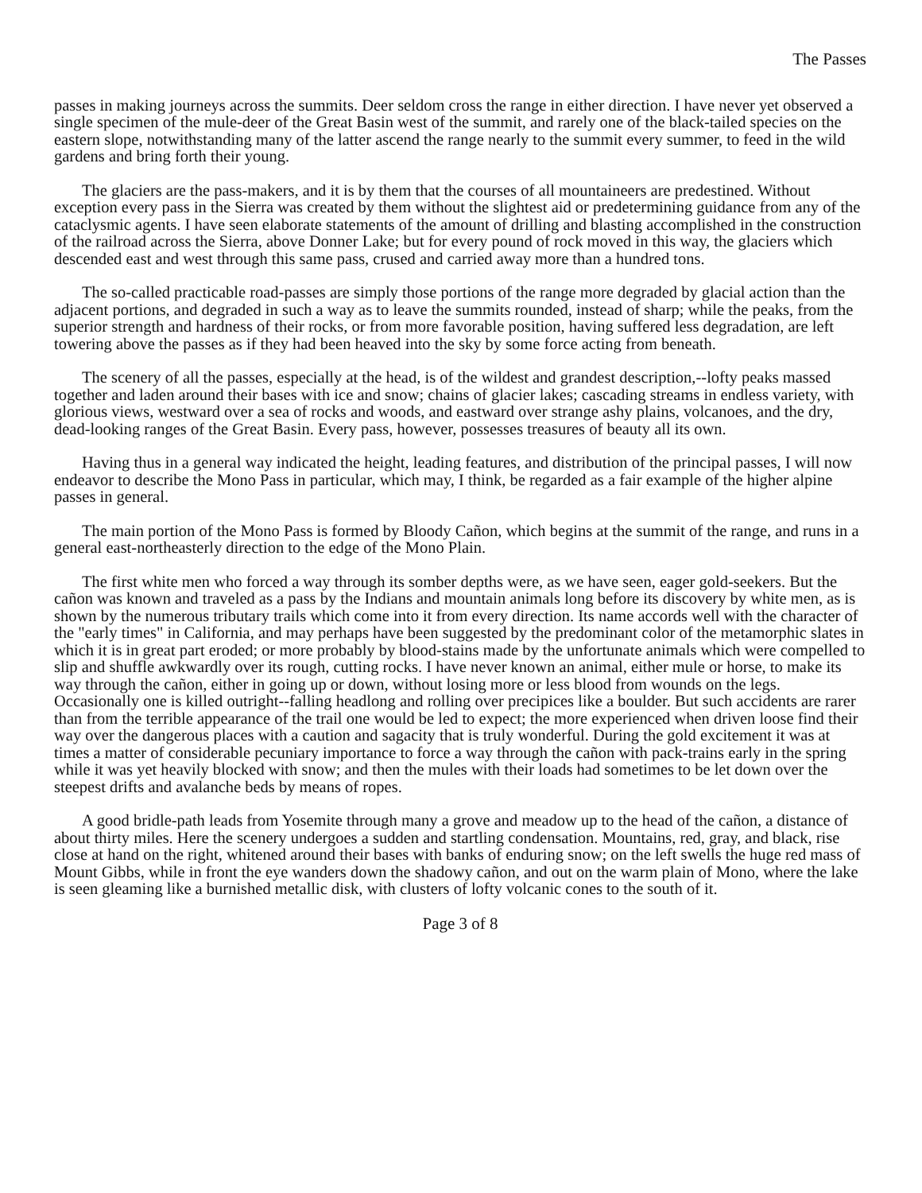The Passes
passes in making journeys across the summits. Deer seldom cross the range in either direction. I have never yet observed a single specimen of the mule-deer of the Great Basin west of the summit, and rarely one of the black-tailed species on the eastern slope, notwithstanding many of the latter ascend the range nearly to the summit every summer, to feed in the wild gardens and bring forth their young.
The glaciers are the pass-makers, and it is by them that the courses of all mountaineers are predestined. Without exception every pass in the Sierra was created by them without the slightest aid or predetermining guidance from any of the cataclysmic agents. I have seen elaborate statements of the amount of drilling and blasting accomplished in the construction of the railroad across the Sierra, above Donner Lake; but for every pound of rock moved in this way, the glaciers which descended east and west through this same pass, crused and carried away more than a hundred tons.
The so-called practicable road-passes are simply those portions of the range more degraded by glacial action than the adjacent portions, and degraded in such a way as to leave the summits rounded, instead of sharp; while the peaks, from the superior strength and hardness of their rocks, or from more favorable position, having suffered less degradation, are left towering above the passes as if they had been heaved into the sky by some force acting from beneath.
The scenery of all the passes, especially at the head, is of the wildest and grandest description,--lofty peaks massed together and laden around their bases with ice and snow; chains of glacier lakes; cascading streams in endless variety, with glorious views, westward over a sea of rocks and woods, and eastward over strange ashy plains, volcanoes, and the dry, dead-looking ranges of the Great Basin. Every pass, however, possesses treasures of beauty all its own.
Having thus in a general way indicated the height, leading features, and distribution of the principal passes, I will now endeavor to describe the Mono Pass in particular, which may, I think, be regarded as a fair example of the higher alpine passes in general.
The main portion of the Mono Pass is formed by Bloody Cañon, which begins at the summit of the range, and runs in a general east-northeasterly direction to the edge of the Mono Plain.
The first white men who forced a way through its somber depths were, as we have seen, eager gold-seekers. But the cañon was known and traveled as a pass by the Indians and mountain animals long before its discovery by white men, as is shown by the numerous tributary trails which come into it from every direction. Its name accords well with the character of the "early times" in California, and may perhaps have been suggested by the predominant color of the metamorphic slates in which it is in great part eroded; or more probably by blood-stains made by the unfortunate animals which were compelled to slip and shuffle awkwardly over its rough, cutting rocks. I have never known an animal, either mule or horse, to make its way through the cañon, either in going up or down, without losing more or less blood from wounds on the legs. Occasionally one is killed outright--falling headlong and rolling over precipices like a boulder. But such accidents are rarer than from the terrible appearance of the trail one would be led to expect; the more experienced when driven loose find their way over the dangerous places with a caution and sagacity that is truly wonderful. During the gold excitement it was at times a matter of considerable pecuniary importance to force a way through the cañon with pack-trains early in the spring while it was yet heavily blocked with snow; and then the mules with their loads had sometimes to be let down over the steepest drifts and avalanche beds by means of ropes.
A good bridle-path leads from Yosemite through many a grove and meadow up to the head of the cañon, a distance of about thirty miles. Here the scenery undergoes a sudden and startling condensation. Mountains, red, gray, and black, rise close at hand on the right, whitened around their bases with banks of enduring snow; on the left swells the huge red mass of Mount Gibbs, while in front the eye wanders down the shadowy cañon, and out on the warm plain of Mono, where the lake is seen gleaming like a burnished metallic disk, with clusters of lofty volcanic cones to the south of it.
Page 3 of 8